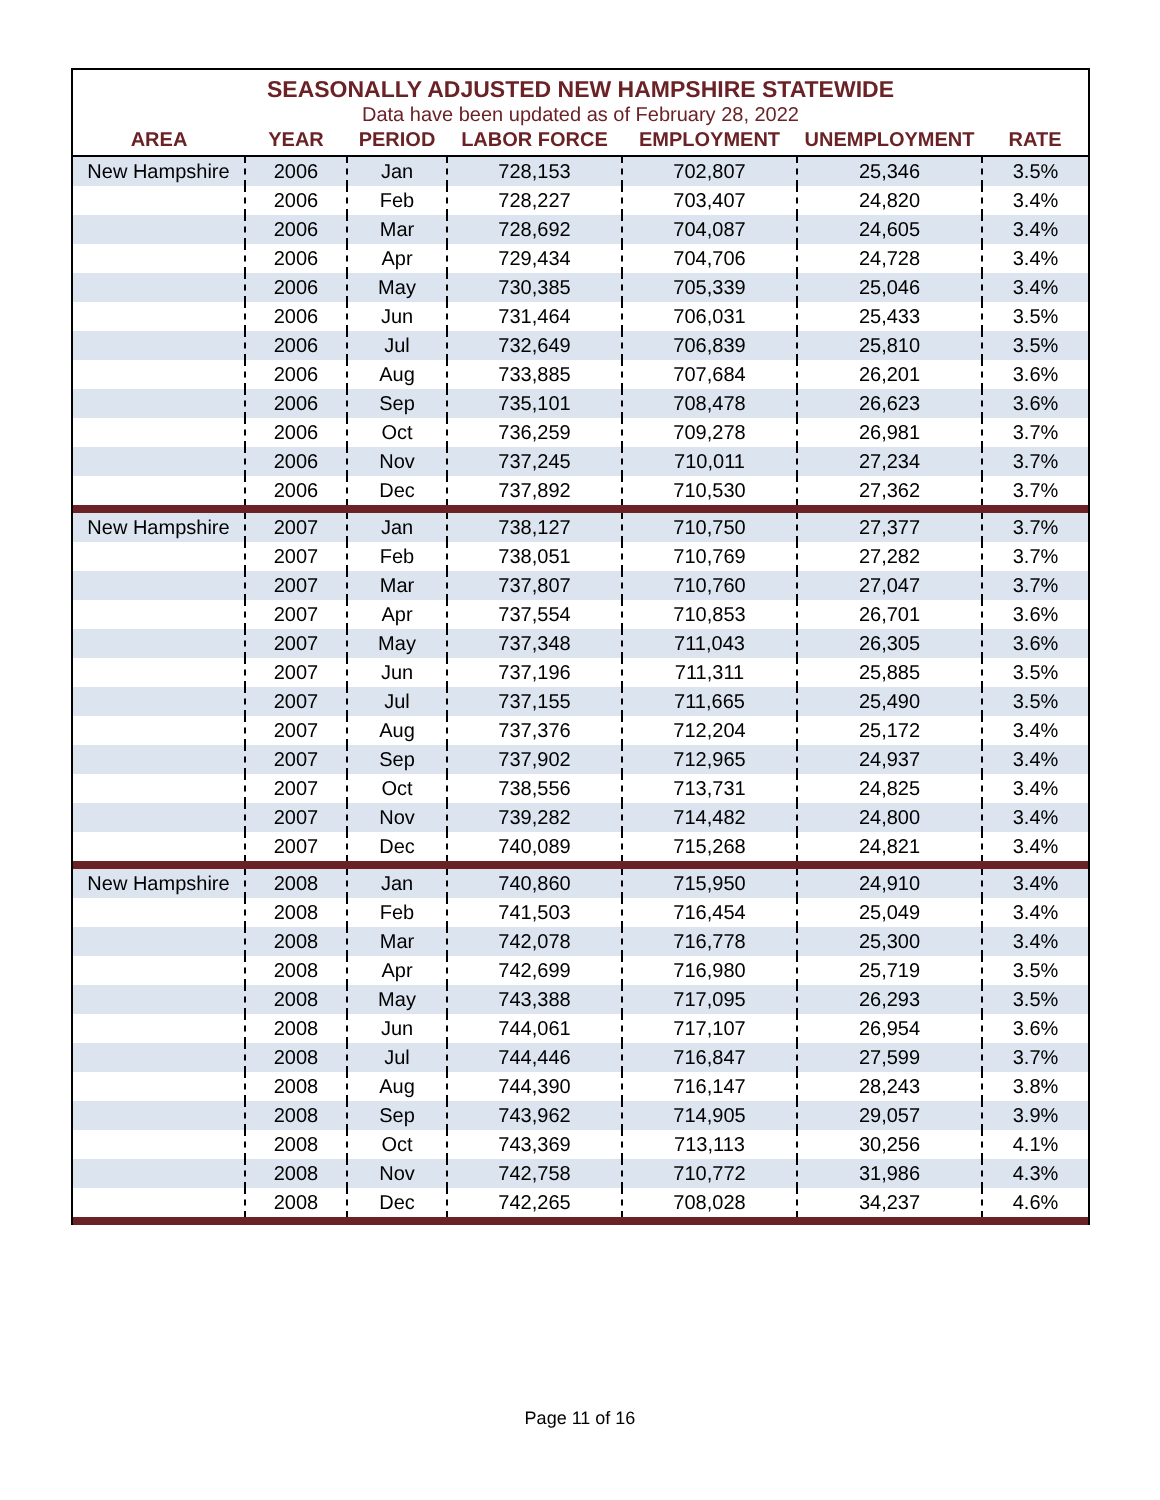SEASONALLY ADJUSTED NEW HAMPSHIRE STATEWIDE
Data have been updated as of February 28, 2022
| AREA | YEAR | PERIOD | LABOR FORCE | EMPLOYMENT | UNEMPLOYMENT | RATE |
| --- | --- | --- | --- | --- | --- | --- |
| New Hampshire | 2006 | Jan | 728,153 | 702,807 | 25,346 | 3.5% |
| | 2006 | Feb | 728,227 | 703,407 | 24,820 | 3.4% |
| | 2006 | Mar | 728,692 | 704,087 | 24,605 | 3.4% |
| | 2006 | Apr | 729,434 | 704,706 | 24,728 | 3.4% |
| | 2006 | May | 730,385 | 705,339 | 25,046 | 3.4% |
| | 2006 | Jun | 731,464 | 706,031 | 25,433 | 3.5% |
| | 2006 | Jul | 732,649 | 706,839 | 25,810 | 3.5% |
| | 2006 | Aug | 733,885 | 707,684 | 26,201 | 3.6% |
| | 2006 | Sep | 735,101 | 708,478 | 26,623 | 3.6% |
| | 2006 | Oct | 736,259 | 709,278 | 26,981 | 3.7% |
| | 2006 | Nov | 737,245 | 710,011 | 27,234 | 3.7% |
| | 2006 | Dec | 737,892 | 710,530 | 27,362 | 3.7% |
| New Hampshire | 2007 | Jan | 738,127 | 710,750 | 27,377 | 3.7% |
| | 2007 | Feb | 738,051 | 710,769 | 27,282 | 3.7% |
| | 2007 | Mar | 737,807 | 710,760 | 27,047 | 3.7% |
| | 2007 | Apr | 737,554 | 710,853 | 26,701 | 3.6% |
| | 2007 | May | 737,348 | 711,043 | 26,305 | 3.6% |
| | 2007 | Jun | 737,196 | 711,311 | 25,885 | 3.5% |
| | 2007 | Jul | 737,155 | 711,665 | 25,490 | 3.5% |
| | 2007 | Aug | 737,376 | 712,204 | 25,172 | 3.4% |
| | 2007 | Sep | 737,902 | 712,965 | 24,937 | 3.4% |
| | 2007 | Oct | 738,556 | 713,731 | 24,825 | 3.4% |
| | 2007 | Nov | 739,282 | 714,482 | 24,800 | 3.4% |
| | 2007 | Dec | 740,089 | 715,268 | 24,821 | 3.4% |
| New Hampshire | 2008 | Jan | 740,860 | 715,950 | 24,910 | 3.4% |
| | 2008 | Feb | 741,503 | 716,454 | 25,049 | 3.4% |
| | 2008 | Mar | 742,078 | 716,778 | 25,300 | 3.4% |
| | 2008 | Apr | 742,699 | 716,980 | 25,719 | 3.5% |
| | 2008 | May | 743,388 | 717,095 | 26,293 | 3.5% |
| | 2008 | Jun | 744,061 | 717,107 | 26,954 | 3.6% |
| | 2008 | Jul | 744,446 | 716,847 | 27,599 | 3.7% |
| | 2008 | Aug | 744,390 | 716,147 | 28,243 | 3.8% |
| | 2008 | Sep | 743,962 | 714,905 | 29,057 | 3.9% |
| | 2008 | Oct | 743,369 | 713,113 | 30,256 | 4.1% |
| | 2008 | Nov | 742,758 | 710,772 | 31,986 | 4.3% |
| | 2008 | Dec | 742,265 | 708,028 | 34,237 | 4.6% |
Page 11 of 16